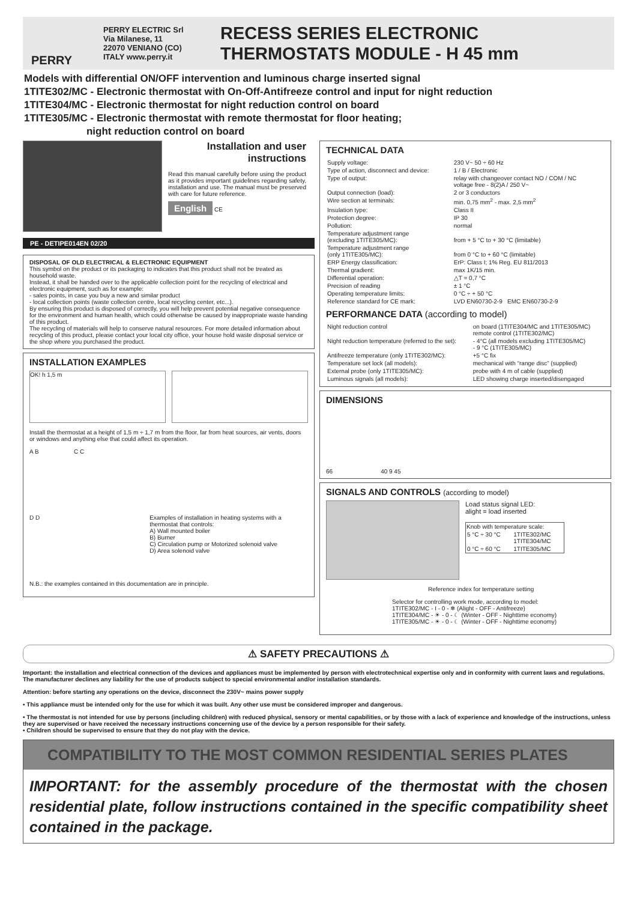PERRY
PERRY ELECTRIC Srl
Via Milanese, 11
22070 VENIANO (CO)
ITALY www.perry.it
RECESS SERIES ELECTRONIC
THERMOSTATS MODULE - H 45 mm
Models with differential ON/OFF intervention and luminous charge inserted signal
1TITE302/MC - Electronic thermostat with On-Off-Antifreeze control and input for night reduction
1TITE304/MC - Electronic thermostat for night reduction control on board
1TITE305/MC - Electronic thermostat with remote thermostat for floor heating;
night reduction control on board
Installation and user instructions
Read this manual carefully before using the product as it provides important guidelines regarding safety, installation and use. The manual must be preserved with care for future reference.
English CE
PE - DETIPE014EN 02/20
DISPOSAL OF OLD ELECTRICAL & ELECTRONIC EQUIPMENT
This symbol on the product or its packaging to indicates that this product shall not be treated as household waste.
Instead, it shall be handed over to the applicable collection point for the recycling of electrical and electronic equipment, such as for example:
- sales points, in case you buy a new and similar product
- local collection points (waste collection centre, local recycling center, etc...).
By ensuring this product is disposed of correctly, you will help prevent potential negative consequence for the environment and human health, which could otherwise be caused by inappropriate waste handing of this product.
The recycling of materials will help to conserve natural resources. For more detailed information about recycling of this product, please contact your local city office, your house hold waste disposal service or the shop where you purchased the product.
INSTALLATION EXAMPLES
OK! h 1,5 m
Install the thermostat at a height of 1,5 m ÷ 1,7 m from the floor, far from heat sources, air vents, doors or windows and anything else that could affect its operation.
A B C C
D D
Examples of installation in heating systems with a thermostat that controls:
A) Wall mounted boiler
B) Burner
C) Circulation pump or Motorized solenoid valve
D) Area solenoid valve
N.B.: the examples contained in this documentation are in principle.
TECHNICAL DATA
| Supply voltage: | 230 V~ 50 ÷ 60 Hz |
| Type of action, disconnect and device: | 1 / B / Electronic |
| Type of output: | relay with changeover contact NO / COM / NC voltage free - 8(2)A / 250 V~ |
| Output connection (load): | 2 or 3 conductors |
| Wire section at terminals: | min. 0,75 mm<sup>2</sup> - max. 2,5 mm<sup>2</sup> |
| Insulation type: | Class II |
| Protection degree: | IP 30 |
| Pollution: | normal |
| Temperature adjustment range (excluding 1TITE305/MC): | from + 5 °C to + 30 °C (limitable) |
| Temperature adjustment range (only 1TITE305/MC): | from 0 °C to + 60 °C (limitable) |
| ERP Energy classification: | ErP: Class I; 1% Reg. EU 811/2013 |
| Thermal gradient: | max 1K/15 min. |
| Differential operation: | △T = 0,7 °C |
| Precision of reading | ± 1 °C |
| Operating temperature limits: | 0 °C ÷ + 50 °C |
| Reference standard for CE mark: | LVD EN60730-2-9 EMC EN60730-2-9 |
PERFORMANCE DATA (according to model)
| Night reduction control | on board (1TITE304/MC and 1TITE305/MC) remote control (1TITE302/MC) |
| Night reduction temperature (referred to the set): | - 4°C (all models excluding 1TITE305/MC) - 9 °C (1TITE305/MC) |
| Antifreeze temperature (only 1TITE302/MC): | +5 °C fix |
| Temperature set lock (all models): | mechanical with “range disc” (supplied) |
| External probe (only 1TITE305/MC): | probe with 4 m of cable (supplied) |
| Luminous signals (all models): | LED showing charge inserted/disengaged |
DIMENSIONS
66 40 9 45
SIGNALS AND CONTROLS (according to model)
Load status signal LED:
alight = load inserted
| Knob with temperature scale: | |
| --- | --- |
| 5 °C ÷ 30 °C | 1TITE302/MC 1TITE304/MC |
| 0 °C ÷ 60 °C | 1TITE305/MC |
Reference index for temperature setting
Selector for controlling work mode, according to model:
1TITE302/MC - I - 0 - ❄ (Alight - OFF - Antifreeze)
1TITE304/MC - ☀ - 0 - ☾ (Winter - OFF - Nighttime economy)
1TITE305/MC - ☀ - 0 - ☾ (Winter - OFF - Nighttime economy)
⚠ SAFETY PRECAUTIONS ⚠
Important: the installation and electrical connection of the devices and appliances must be implemented by person with electrotechnical expertise only and in conformity with current laws and regulations. The manufacturer declines any liability for the use of products subject to special environmental and/or installation standards.
Attention: before starting any operations on the device, disconnect the 230V~ mains power supply
• This appliance must be intended only for the use for which it was built. Any other use must be considered improper and dangerous.
• The thermostat is not intended for use by persons (including children) with reduced physical, sensory or mental capabilities, or by those with a lack of experience and knowledge of the instructions, unless they are supervised or have received the necessary instructions concerning use of the device by a person responsible for their safety.
• Children should be supervised to ensure that they do not play with the device.
COMPATIBILITY TO THE MOST COMMON RESIDENTIAL SERIES PLATES
IMPORTANT: for the assembly procedure of the thermostat with the chosen residential plate, follow instructions contained in the specific compatibility sheet contained in the package.